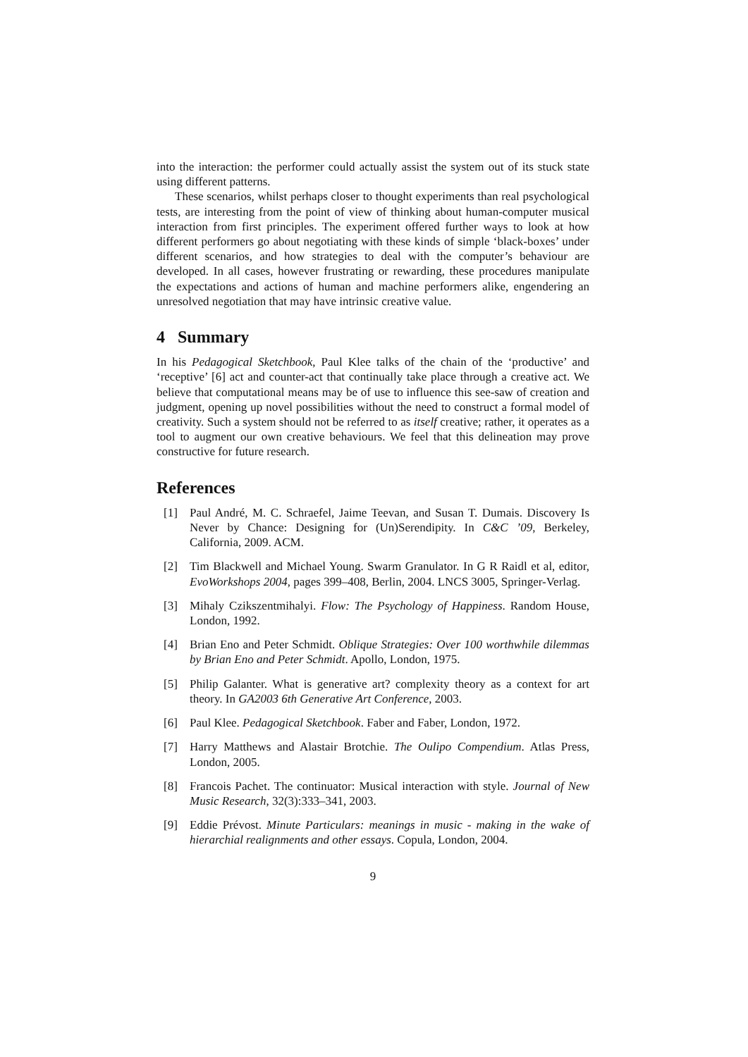into the interaction: the performer could actually assist the system out of its stuck state using different patterns.
These scenarios, whilst perhaps closer to thought experiments than real psychological tests, are interesting from the point of view of thinking about human-computer musical interaction from first principles. The experiment offered further ways to look at how different performers go about negotiating with these kinds of simple ‘black-boxes’ under different scenarios, and how strategies to deal with the computer’s behaviour are developed. In all cases, however frustrating or rewarding, these procedures manipulate the expectations and actions of human and machine performers alike, engendering an unresolved negotiation that may have intrinsic creative value.
4 Summary
In his Pedagogical Sketchbook, Paul Klee talks of the chain of the ‘productive’ and ‘receptive’ [6] act and counter-act that continually take place through a creative act. We believe that computational means may be of use to influence this see-saw of creation and judgment, opening up novel possibilities without the need to construct a formal model of creativity. Such a system should not be referred to as itself creative; rather, it operates as a tool to augment our own creative behaviours. We feel that this delineation may prove constructive for future research.
References
[1] Paul André, M. C. Schraefel, Jaime Teevan, and Susan T. Dumais. Discovery Is Never by Chance: Designing for (Un)Serendipity. In C&C ’09, Berkeley, California, 2009. ACM.
[2] Tim Blackwell and Michael Young. Swarm Granulator. In G R Raidl et al, editor, EvoWorkshops 2004, pages 399–408, Berlin, 2004. LNCS 3005, Springer-Verlag.
[3] Mihaly Czikszentmihalyi. Flow: The Psychology of Happiness. Random House, London, 1992.
[4] Brian Eno and Peter Schmidt. Oblique Strategies: Over 100 worthwhile dilemmas by Brian Eno and Peter Schmidt. Apollo, London, 1975.
[5] Philip Galanter. What is generative art? complexity theory as a context for art theory. In GA2003 6th Generative Art Conference, 2003.
[6] Paul Klee. Pedagogical Sketchbook. Faber and Faber, London, 1972.
[7] Harry Matthews and Alastair Brotchie. The Oulipo Compendium. Atlas Press, London, 2005.
[8] Francois Pachet. The continuator: Musical interaction with style. Journal of New Music Research, 32(3):333–341, 2003.
[9] Eddie Prévost. Minute Particulars: meanings in music - making in the wake of hierarchial realignments and other essays. Copula, London, 2004.
9